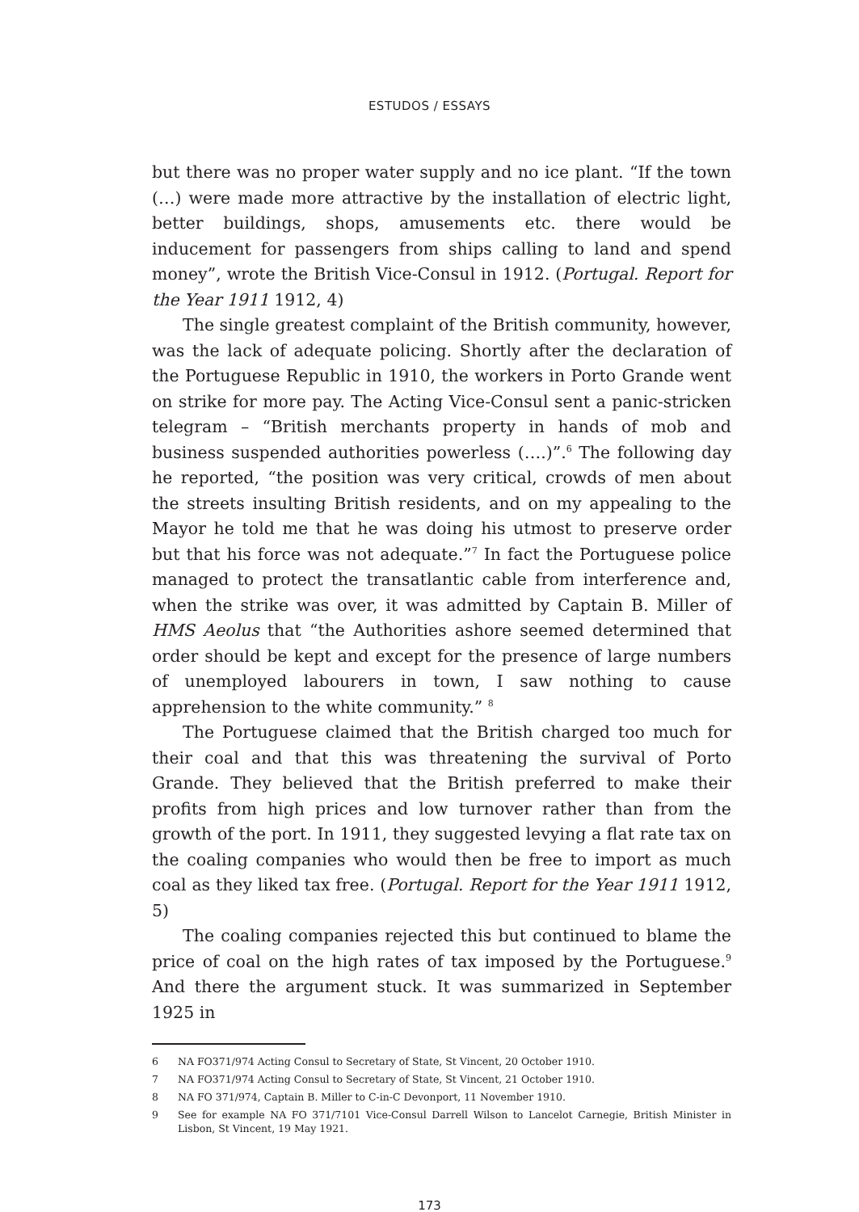ESTUDOS / ESSAYS
but there was no proper water supply and no ice plant. “If the town (…) were made more attractive by the installation of electric light, better buildings, shops, amusements etc. there would be inducement for passengers from ships calling to land and spend money”, wrote the British Vice-Consul in 1912. (Portugal. Report for the Year 1911 1912, 4)
The single greatest complaint of the British community, however, was the lack of adequate policing. Shortly after the declaration of the Portuguese Republic in 1910, the workers in Porto Grande went on strike for more pay. The Acting Vice-Consul sent a panic-stricken telegram – “British merchants property in hands of mob and business suspended authorities powerless (….)”.<sup>6</sup> The following day he reported, “the position was very critical, crowds of men about the streets insulting British residents, and on my appealing to the Mayor he told me that he was doing his utmost to preserve order but that his force was not adequate.”<sup>7</sup> In fact the Portuguese police managed to protect the transatlantic cable from interference and, when the strike was over, it was admitted by Captain B. Miller of HMS Aeolus that “the Authorities ashore seemed determined that order should be kept and except for the presence of large numbers of unemployed labourers in town, I saw nothing to cause apprehension to the white community.” <sup>8</sup>
The Portuguese claimed that the British charged too much for their coal and that this was threatening the survival of Porto Grande. They believed that the British preferred to make their profits from high prices and low turnover rather than from the growth of the port. In 1911, they suggested levying a flat rate tax on the coaling companies who would then be free to import as much coal as they liked tax free. (Portugal. Report for the Year 1911 1912, 5)
The coaling companies rejected this but continued to blame the price of coal on the high rates of tax imposed by the Portuguese.<sup>9</sup> And there the argument stuck. It was summarized in September 1925 in
6 NA FO371/974 Acting Consul to Secretary of State, St Vincent, 20 October 1910.
7 NA FO371/974 Acting Consul to Secretary of State, St Vincent, 21 October 1910.
8 NA FO 371/974, Captain B. Miller to C-in-C Devonport, 11 November 1910.
9 See for example NA FO 371/7101 Vice-Consul Darrell Wilson to Lancelot Carnegie, British Minister in Lisbon, St Vincent, 19 May 1921.
173